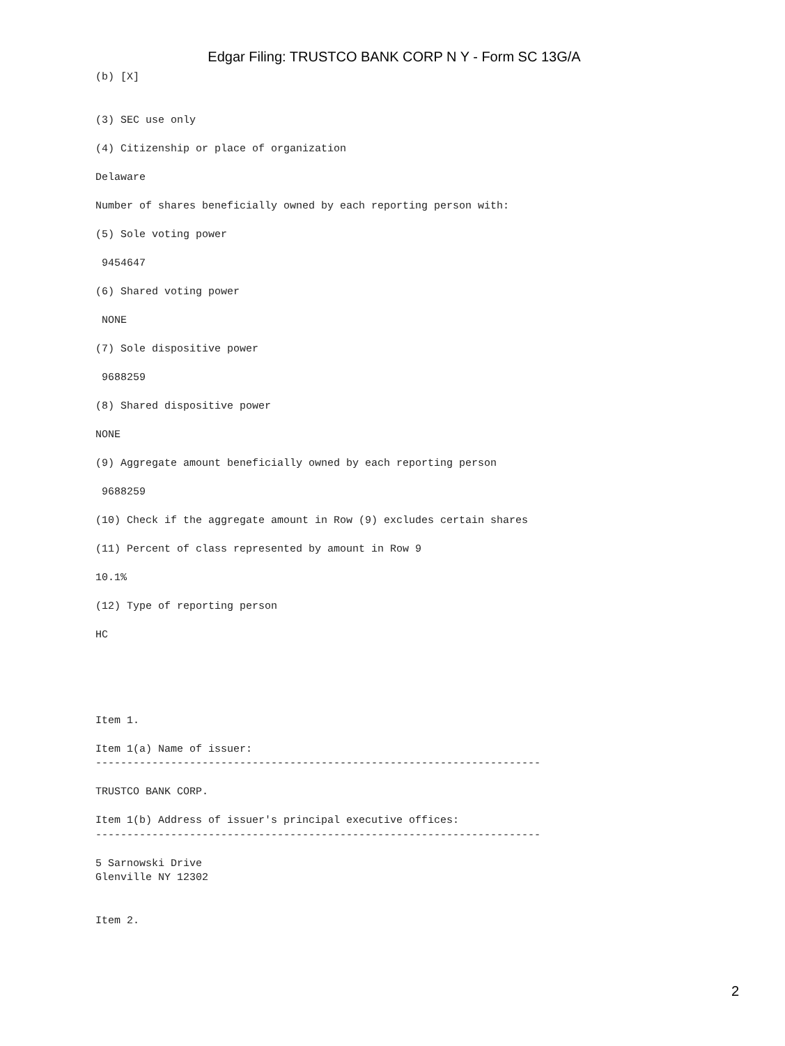Edgar Filing: TRUSTCO BANK CORP N Y - Form SC 13G/A
(b) [X]


(3) SEC use only

(4) Citizenship or place of organization

Delaware

Number of shares beneficially owned by each reporting person with:

(5) Sole voting power

 9454647

(6) Shared voting power

 NONE

(7) Sole dispositive power

 9688259

(8) Shared dispositive power

NONE

(9) Aggregate amount beneficially owned by each reporting person

 9688259

(10) Check if the aggregate amount in Row (9) excludes certain shares

(11) Percent of class represented by amount in Row 9

10.1%

(12) Type of reporting person

HC





Item 1.

Item 1(a) Name of issuer:
-----------------------------------------------------------------------

TRUSTCO BANK CORP.

Item 1(b) Address of issuer's principal executive offices:
-----------------------------------------------------------------------

5 Sarnowski Drive
Glenville NY 12302


Item 2.
2